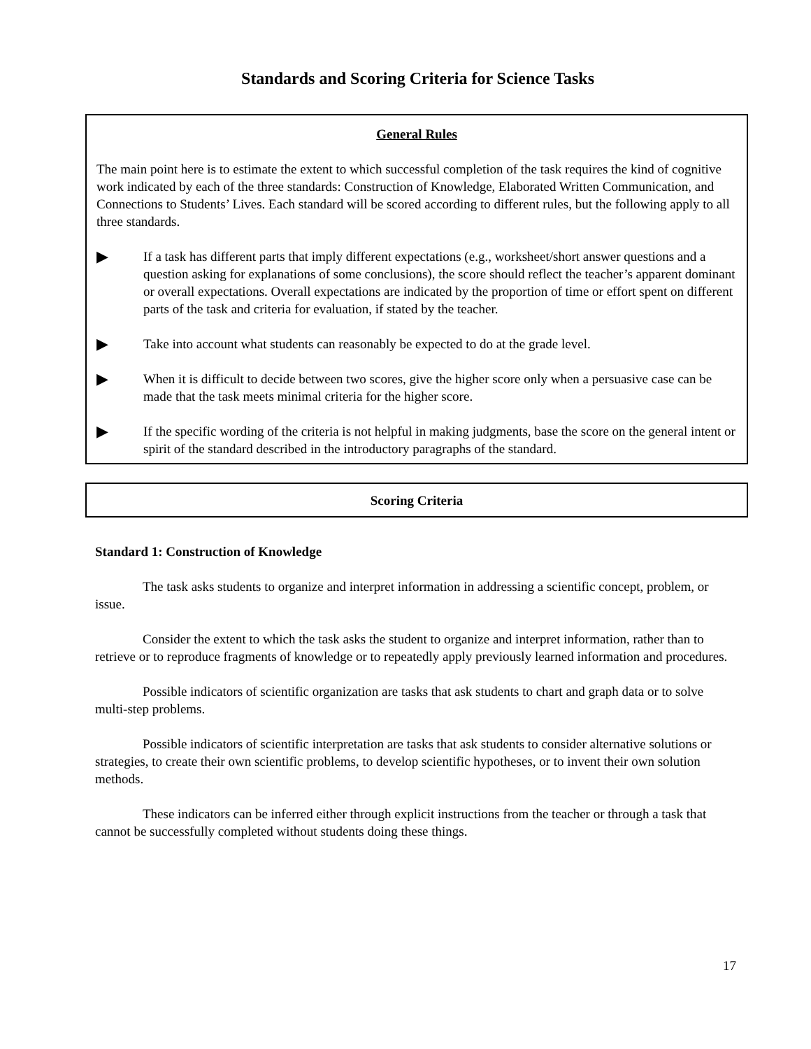Standards and Scoring Criteria for Science Tasks
General Rules
The main point here is to estimate the extent to which successful completion of the task requires the kind of cognitive work indicated by each of the three standards: Construction of Knowledge, Elaborated Written Communication, and Connections to Students’ Lives. Each standard will be scored according to different rules, but the following apply to all three standards.
▶
If a task has different parts that imply different expectations (e.g., worksheet/short answer questions and a question asking for explanations of some conclusions), the score should reflect the teacher’s apparent dominant or overall expectations. Overall expectations are indicated by the proportion of time or effort spent on different parts of the task and criteria for evaluation, if stated by the teacher.
▶
Take into account what students can reasonably be expected to do at the grade level.
▶
When it is difficult to decide between two scores, give the higher score only when a persuasive case can be made that the task meets minimal criteria for the higher score.
▶
If the specific wording of the criteria is not helpful in making judgments, base the score on the general intent or spirit of the standard described in the introductory paragraphs of the standard.
Scoring Criteria
Standard 1: Construction of Knowledge
The task asks students to organize and interpret information in addressing a scientific concept, problem, or issue.
Consider the extent to which the task asks the student to organize and interpret information, rather than to retrieve or to reproduce fragments of knowledge or to repeatedly apply previously learned information and procedures.
Possible indicators of scientific organization are tasks that ask students to chart and graph data or to solve multi-step problems.
Possible indicators of scientific interpretation are tasks that ask students to consider alternative solutions or strategies, to create their own scientific problems, to develop scientific hypotheses, or to invent their own solution methods.
These indicators can be inferred either through explicit instructions from the teacher or through a task that cannot be successfully completed without students doing these things.
17